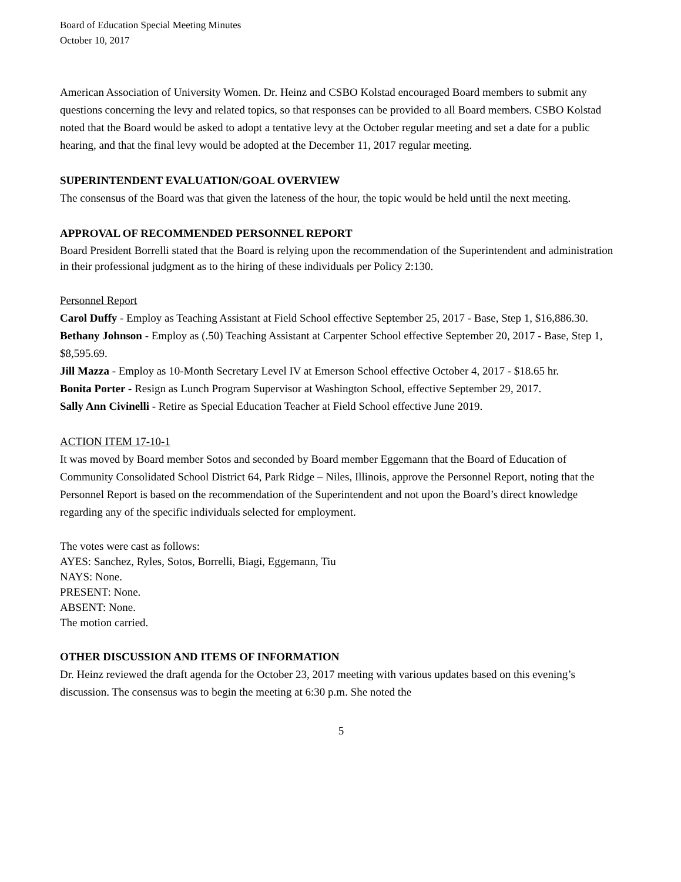Board of Education Special Meeting Minutes
October 10, 2017
American Association of University Women. Dr. Heinz and CSBO Kolstad encouraged Board members to submit any questions concerning the levy and related topics, so that responses can be provided to all Board members. CSBO Kolstad noted that the Board would be asked to adopt a tentative levy at the October regular meeting and set a date for a public hearing, and that the final levy would be adopted at the December 11, 2017 regular meeting.
SUPERINTENDENT EVALUATION/GOAL OVERVIEW
The consensus of the Board was that given the lateness of the hour, the topic would be held until the next meeting.
APPROVAL OF RECOMMENDED PERSONNEL REPORT
Board President Borrelli stated that the Board is relying upon the recommendation of the Superintendent and administration in their professional judgment as to the hiring of these individuals per Policy 2:130.
Personnel Report
Carol Duffy - Employ as Teaching Assistant at Field School effective September 25, 2017 - Base, Step 1, $16,886.30.
Bethany Johnson - Employ as (.50) Teaching Assistant at Carpenter School effective September 20, 2017 - Base, Step 1, $8,595.69.
Jill Mazza - Employ as 10-Month Secretary Level IV at Emerson School effective October 4, 2017 - $18.65 hr.
Bonita Porter - Resign as Lunch Program Supervisor at Washington School, effective September 29, 2017.
Sally Ann Civinelli - Retire as Special Education Teacher at Field School effective June 2019.
ACTION ITEM 17-10-1
It was moved by Board member Sotos and seconded by Board member Eggemann that the Board of Education of Community Consolidated School District 64, Park Ridge – Niles, Illinois, approve the Personnel Report, noting that the Personnel Report is based on the recommendation of the Superintendent and not upon the Board’s direct knowledge regarding any of the specific individuals selected for employment.
The votes were cast as follows:
AYES: Sanchez, Ryles, Sotos, Borrelli, Biagi, Eggemann, Tiu
NAYS: None.
PRESENT: None.
ABSENT: None.
The motion carried.
OTHER DISCUSSION AND ITEMS OF INFORMATION
Dr. Heinz reviewed the draft agenda for the October 23, 2017 meeting with various updates based on this evening’s discussion. The consensus was to begin the meeting at 6:30 p.m. She noted the
5